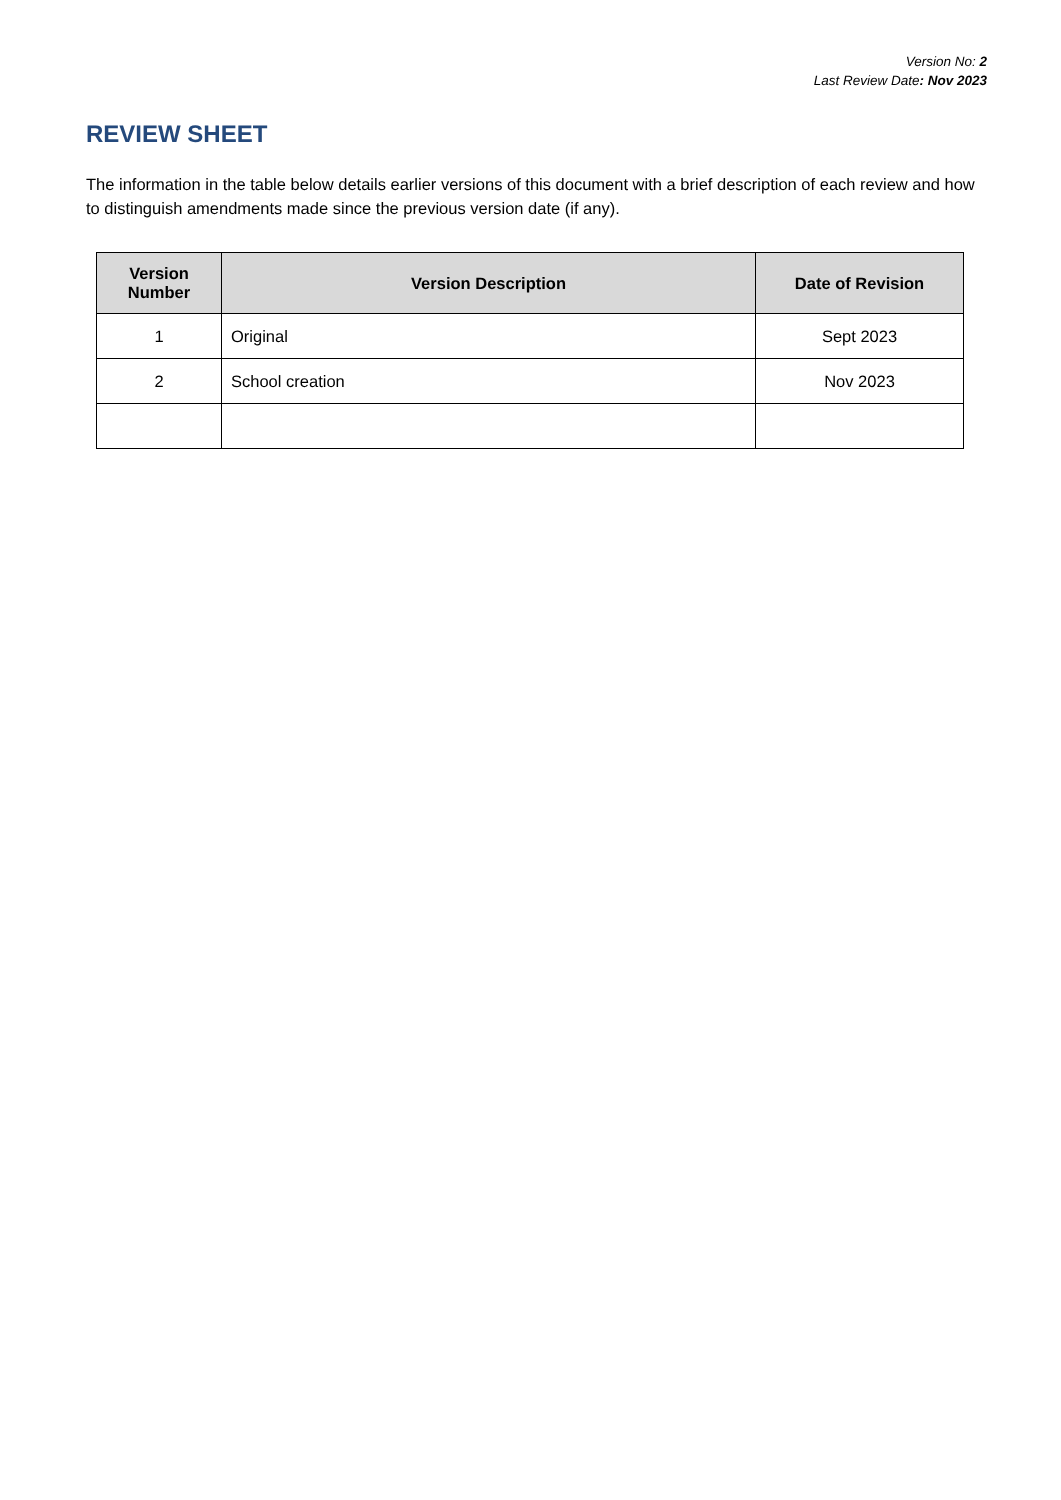Version No: 2
Last Review Date: Nov 2023
REVIEW SHEET
The information in the table below details earlier versions of this document with a brief description of each review and how to distinguish amendments made since the previous version date (if any).
| Version Number | Version Description | Date of Revision |
| --- | --- | --- |
| 1 | Original | Sept 2023 |
| 2 | School creation | Nov 2023 |